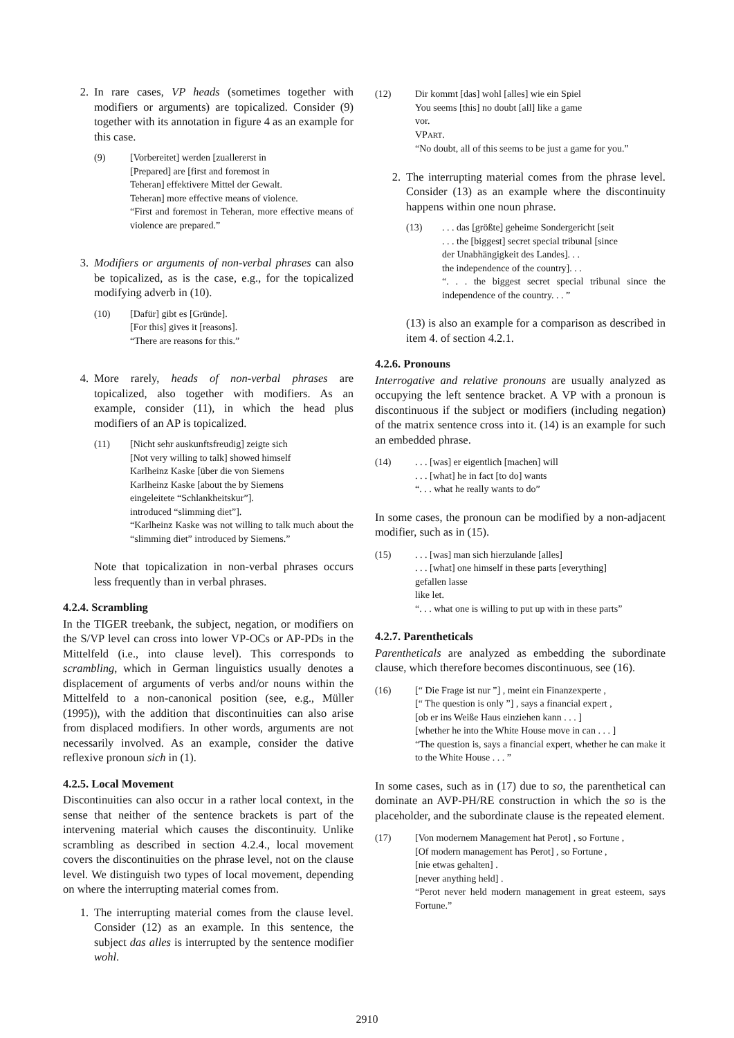2. In rare cases, VP heads (sometimes together with modifiers or arguments) are topicalized. Consider (9) together with its annotation in figure 4 as an example for this case.
(9) [Vorbereitet] werden [zuallererst in
[Prepared] are [first and foremost in
Teheran] effektivere Mittel der Gewalt.
Teheran] more effective means of violence.
“First and foremost in Teheran, more effective means of violence are prepared.”
3. Modifiers or arguments of non-verbal phrases can also be topicalized, as is the case, e.g., for the topicalized modifying adverb in (10).
(10) [Dafür] gibt es [Gründe].
[For this] gives it [reasons].
“There are reasons for this.”
4. More rarely, heads of non-verbal phrases are topicalized, also together with modifiers. As an example, consider (11), in which the head plus modifiers of an AP is topicalized.
(11) [Nicht sehr auskunftsfreudig] zeigte sich
[Not very willing to talk] showed himself
Karlheinz Kaske [über die von Siemens
Karlheinz Kaske [about the by Siemens
eingeleitete “Schlankheitskur”].
introduced “slimming diet”].
“Karlheinz Kaske was not willing to talk much about the “slimming diet” introduced by Siemens.”
Note that topicalization in non-verbal phrases occurs less frequently than in verbal phrases.
4.2.4. Scrambling
In the TIGER treebank, the subject, negation, or modifiers on the S/VP level can cross into lower VP-OCs or AP-PDs in the Mittelfeld (i.e., into clause level). This corresponds to scrambling, which in German linguistics usually denotes a displacement of arguments of verbs and/or nouns within the Mittelfeld to a non-canonical position (see, e.g., Müller (1995)), with the addition that discontinuities can also arise from displaced modifiers. In other words, arguments are not necessarily involved. As an example, consider the dative reflexive pronoun sich in (1).
4.2.5. Local Movement
Discontinuities can also occur in a rather local context, in the sense that neither of the sentence brackets is part of the intervening material which causes the discontinuity. Unlike scrambling as described in section 4.2.4., local movement covers the discontinuities on the phrase level, not on the clause level. We distinguish two types of local movement, depending on where the interrupting material comes from.
1. The interrupting material comes from the clause level. Consider (12) as an example. In this sentence, the subject das alles is interrupted by the sentence modifier wohl.
(12) Dir kommt [das] wohl [alles] wie ein Spiel
You seems [this] no doubt [all] like a game
vor.
VPART.
“No doubt, all of this seems to be just a game for you.”
2. The interrupting material comes from the phrase level. Consider (13) as an example where the discontinuity happens within one noun phrase.
(13) . . . das [größte] geheime Sondergericht [seit
. . . the [biggest] secret special tribunal [since
der Unabhängigkeit des Landes]. . .
the independence of the country]. . .
“. . . the biggest secret special tribunal since the independence of the country. . . ”
(13) is also an example for a comparison as described in item 4. of section 4.2.1.
4.2.6. Pronouns
Interrogative and relative pronouns are usually analyzed as occupying the left sentence bracket. A VP with a pronoun is discontinuous if the subject or modifiers (including negation) of the matrix sentence cross into it. (14) is an example for such an embedded phrase.
(14) . . . [was] er eigentlich [machen] will
. . . [what] he in fact [to do] wants
“. . . what he really wants to do”
In some cases, the pronoun can be modified by a non-adjacent modifier, such as in (15).
(15) . . . [was] man sich hierzulande [alles]
. . . [what] one himself in these parts [everything]
gefallen lasse
like let.
“. . . what one is willing to put up with in these parts”
4.2.7. Parentheticals
Parentheticals are analyzed as embedding the subordinate clause, which therefore becomes discontinuous, see (16).
(16) [“ Die Frage ist nur ”] , meint ein Finanzexperte ,
[“ The question is only ”] , says a financial expert ,
[ob er ins Weiße Haus einziehen kann . . . ]
[whether he into the White House move in can . . . ]
“The question is, says a financial expert, whether he can make it to the White House . . . ”
In some cases, such as in (17) due to so, the parenthetical can dominate an AVP-PH/RE construction in which the so is the placeholder, and the subordinate clause is the repeated element.
(17) [Von modernem Management hat Perot] , so Fortune ,
[Of modern management has Perot] , so Fortune ,
[nie etwas gehalten] .
[never anything held] .
“Perot never held modern management in great esteem, says Fortune.”
2910